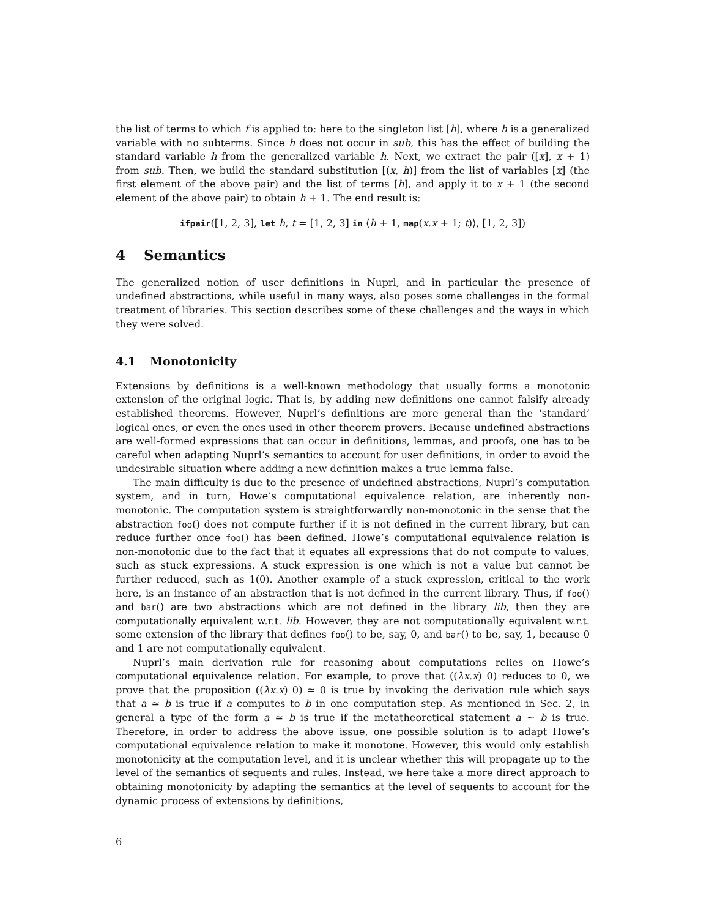the list of terms to which f is applied to: here to the singleton list [h], where h is a generalized variable with no subterms. Since h does not occur in sub, this has the effect of building the standard variable h from the generalized variable h. Next, we extract the pair ([x], x + 1) from sub. Then, we build the standard substitution [(x, h)] from the list of variables [x] (the first element of the above pair) and the list of terms [h], and apply it to x + 1 (the second element of the above pair) to obtain h + 1. The end result is:
ifpair([1, 2, 3], let h, t = [1, 2, 3] in ⟨h + 1, map(x.x + 1; t)⟩, [1, 2, 3])
4 Semantics
The generalized notion of user definitions in Nuprl, and in particular the presence of undefined abstractions, while useful in many ways, also poses some challenges in the formal treatment of libraries. This section describes some of these challenges and the ways in which they were solved.
4.1 Monotonicity
Extensions by definitions is a well-known methodology that usually forms a monotonic extension of the original logic. That is, by adding new definitions one cannot falsify already established theorems. However, Nuprl’s definitions are more general than the ‘standard’ logical ones, or even the ones used in other theorem provers. Because undefined abstractions are well-formed expressions that can occur in definitions, lemmas, and proofs, one has to be careful when adapting Nuprl’s semantics to account for user definitions, in order to avoid the undesirable situation where adding a new definition makes a true lemma false.
The main difficulty is due to the presence of undefined abstractions, Nuprl’s computation system, and in turn, Howe’s computational equivalence relation, are inherently non-monotonic. The computation system is straightforwardly non-monotonic in the sense that the abstraction foo() does not compute further if it is not defined in the current library, but can reduce further once foo() has been defined. Howe’s computational equivalence relation is non-monotonic due to the fact that it equates all expressions that do not compute to values, such as stuck expressions. A stuck expression is one which is not a value but cannot be further reduced, such as 1(0). Another example of a stuck expression, critical to the work here, is an instance of an abstraction that is not defined in the current library. Thus, if foo() and bar() are two abstractions which are not defined in the library lib, then they are computationally equivalent w.r.t. lib. However, they are not computationally equivalent w.r.t. some extension of the library that defines foo() to be, say, 0, and bar() to be, say, 1, because 0 and 1 are not computationally equivalent.
Nuprl’s main derivation rule for reasoning about computations relies on Howe’s computational equivalence relation. For example, to prove that ((λx.x) 0) reduces to 0, we prove that the proposition ((λx.x) 0) ≃ 0 is true by invoking the derivation rule which says that a ≃ b is true if a computes to b in one computation step. As mentioned in Sec. 2, in general a type of the form a ≃ b is true if the metatheoretical statement a ∼ b is true. Therefore, in order to address the above issue, one possible solution is to adapt Howe’s computational equivalence relation to make it monotone. However, this would only establish monotonicity at the computation level, and it is unclear whether this will propagate up to the level of the semantics of sequents and rules. Instead, we here take a more direct approach to obtaining monotonicity by adapting the semantics at the level of sequents to account for the dynamic process of extensions by definitions,
6